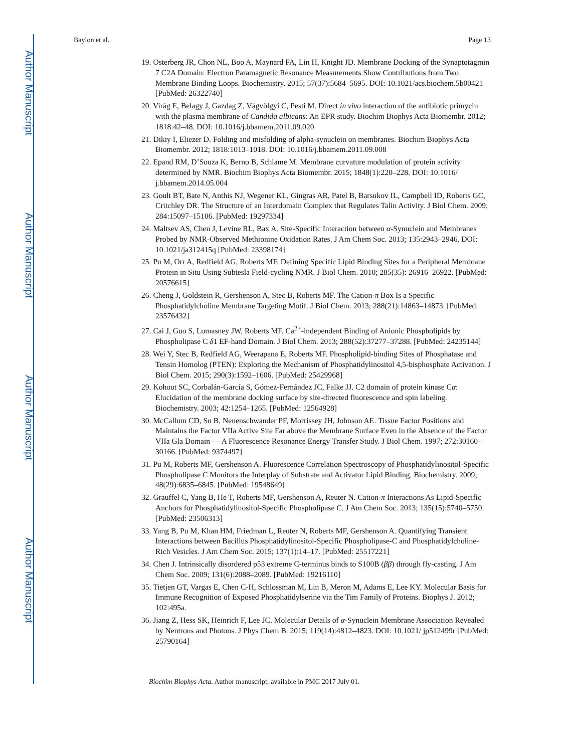Author Manuscript
Author Manuscript
Author Manuscript
Author Manuscript
Baylon et al. Page 13
19. Osterberg JR, Chon NL, Boo A, Maynard FA, Lin H, Knight JD. Membrane Docking of the Synaptotagmin 7 C2A Domain: Electron Paramagnetic Resonance Measurements Show Contributions from Two Membrane Binding Loops. Biochemistry. 2015; 57(37):5684–5695. DOI: 10.1021/acs.biochem.5b00421 [PubMed: 26322740]
20. Virág E, Belagy J, Gazdag Z, Vágvölgyi C, Pesti M. Direct in vivo interaction of the antibiotic primycin with the plasma membrane of Candida albicans: An EPR study. Biochim Biophys Acta Biomembr. 2012; 1818:42–48. DOI: 10.1016/j.bbamem.2011.09.020
21. Dikiy I, Eliezer D. Folding and misfolding of alpha-synuclein on membranes. Biochim Biophys Acta Biomembr. 2012; 1818:1013–1018. DOI: 10.1016/j.bbamem.2011.09.008
22. Epand RM, D’Souza K, Berno B, Schlame M. Membrane curvature modulation of protein activity determined by NMR. Biochim Biophys Acta Biomembr. 2015; 1848(1):220–228. DOI: 10.1016/ j.bbamem.2014.05.004
23. Goult BT, Bate N, Anthis NJ, Wegener KL, Gingras AR, Patel B, Barsukov IL, Campbell ID, Roberts GC, Critchley DR. The Structure of an Interdomain Complex that Regulates Talin Activity. J Biol Chem. 2009; 284:15097–15106. [PubMed: 19297334]
24. Maltsev AS, Chen J, Levine RL, Bax A. Site-Specific Interaction between α-Synuclein and Membranes Probed by NMR-Observed Methionine Oxidation Rates. J Am Chem Soc. 2013; 135:2943–2946. DOI: 10.1021/ja312415q [PubMed: 23398174]
25. Pu M, Orr A, Redfield AG, Roberts MF. Defining Specific Lipid Binding Sites for a Peripheral Membrane Protein in Situ Using Subtesla Field-cycling NMR. J Biol Chem. 2010; 285(35): 26916–26922. [PubMed: 20576615]
26. Cheng J, Goldstein R, Gershenson A, Stec B, Roberts MF. The Cation-π Box Is a Specific Phosphatidylcholine Membrane Targeting Motif. J Biol Chem. 2013; 288(21):14863–14873. [PubMed: 23576432]
27. Cai J, Guo S, Lomasney JW, Roberts MF. Ca<sup>2+</sup>-independent Binding of Anionic Phospholipids by Phospholipase C δ1 EF-hand Domain. J Biol Chem. 2013; 288(52):37277–37288. [PubMed: 24235144]
28. Wei Y, Stec B, Redfield AG, Weerapana E, Roberts MF. Phospholipid-binding Sites of Phosphatase and Tensin Homolog (PTEN): Exploring the Mechanism of Phosphatidylinositol 4,5-bisphosphate Activation. J Biol Chem. 2015; 290(3):1592–1606. [PubMed: 25429968]
29. Kohout SC, Corbalán-García S, Gómez-Fernández JC, Falke JJ. C2 domain of protein kinase Cα: Elucidation of the membrane docking surface by site-directed fluorescence and spin labeling. Biochemistry. 2003; 42:1254–1265. [PubMed: 12564928]
30. McCallum CD, Su B, Neuenschwander PF, Morrissey JH, Johnson AE. Tissue Factor Positions and Maintains the Factor VIIa Active Site Far above the Membrane Surface Even in the Absence of the Factor VIIa Gla Domain — A Fluorescence Resonance Energy Transfer Study. J Biol Chem. 1997; 272:30160–30166. [PubMed: 9374497]
31. Pu M, Roberts MF, Gershenson A. Fluorescence Correlation Spectroscopy of Phosphatidylinositol-Specific Phospholipase C Monitors the Interplay of Substrate and Activator Lipid Binding. Biochemistry. 2009; 48(29):6835–6845. [PubMed: 19548649]
32. Grauffel C, Yang B, He T, Roberts MF, Gershenson A, Reuter N. Cation-π Interactions As Lipid-Specific Anchors for Phosphatidylinositol-Specific Phospholipase C. J Am Chem Soc. 2013; 135(15):5740–5750. [PubMed: 23506313]
33. Yang B, Pu M, Khan HM, Friedman L, Reuter N, Roberts MF, Gershenson A. Quantifying Transient Interactions between Bacillus Phosphatidylinositol-Specific Phospholipase-C and Phosphatidylcholine-Rich Vesicles. J Am Chem Soc. 2015; 137(1):14–17. [PubMed: 25517221]
34. Chen J. Intrinsically disordered p53 extreme C-terminus binds to S100B (ββ) through fly-casting. J Am Chem Soc. 2009; 131(6):2088–2089. [PubMed: 19216110]
35. Tietjen GT, Vargas E, Chen C-H, Schlossman M, Lin B, Meron M, Adams E, Lee KY. Molecular Basis for Immune Recognition of Exposed Phosphatidylserine via the Tim Family of Proteins. Biophys J. 2012; 102:495a.
36. Jiang Z, Hess SK, Heinrich F, Lee JC. Molecular Details of α-Synuclein Membrane Association Revealed by Neutrons and Photons. J Phys Chem B. 2015; 119(14):4812–4823. DOI: 10.1021/ jp512499r [PubMed: 25790164]
Biochim Biophys Acta. Author manuscript; available in PMC 2017 July 01.